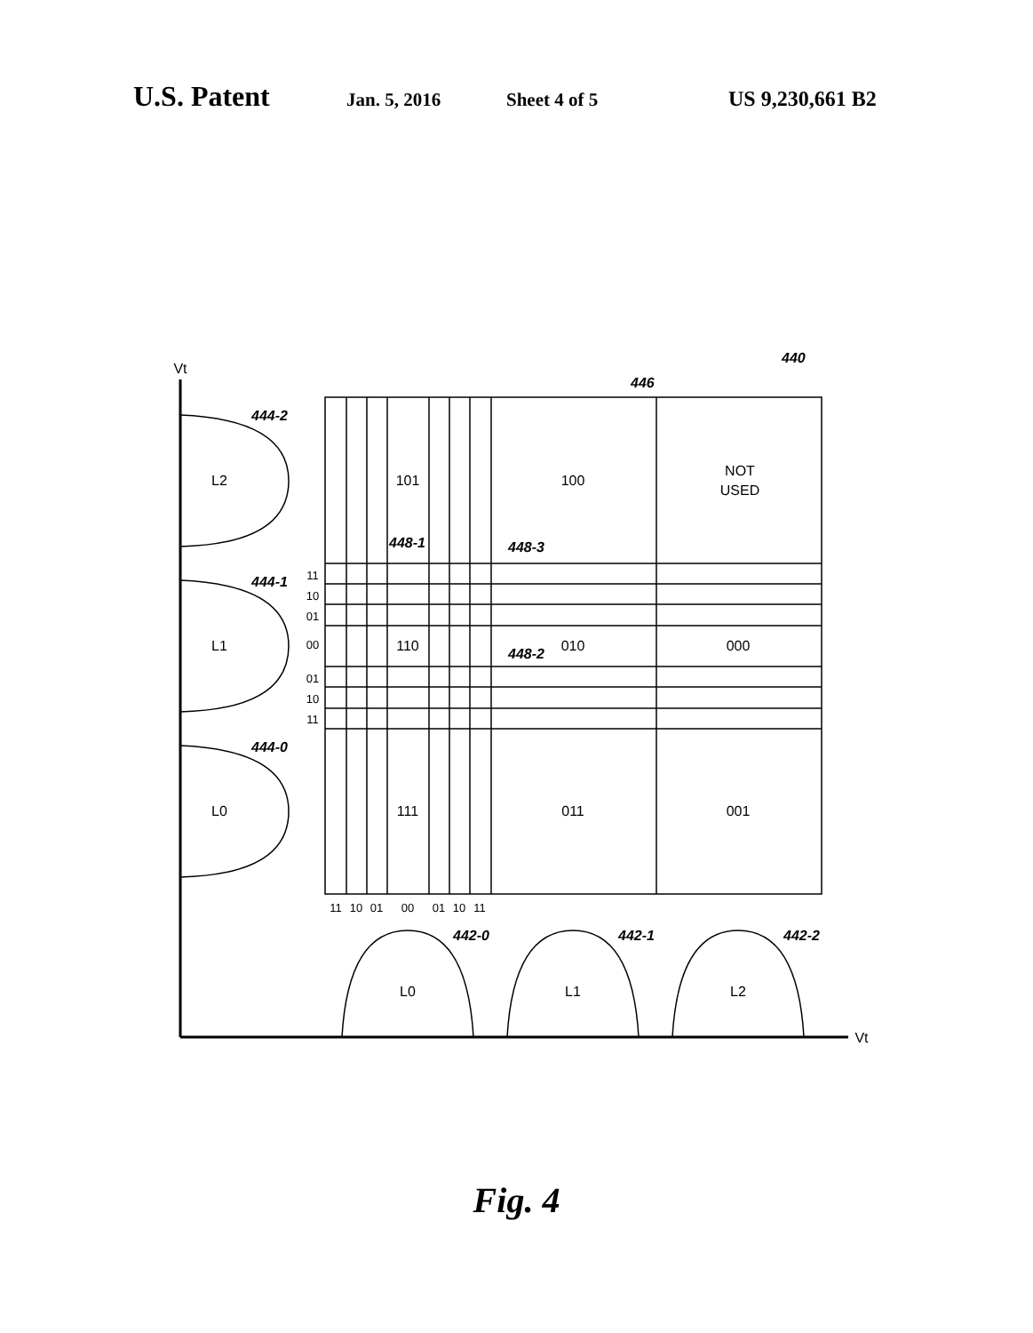U.S. Patent Jan. 5, 2016 Sheet 4 of 5 US 9,230,661 B2
Vt
Vt
L2
L1
L0
101
100
NOT
USED
110
010
000
111
011
001
L0
L1
L2
11
10
01
00
01
10
11
11
10
01
00
01
10
11
440
446
444-2
444-1
444-0
448-1
448-3
448-2
442-0
442-1
442-2
Fig. 4